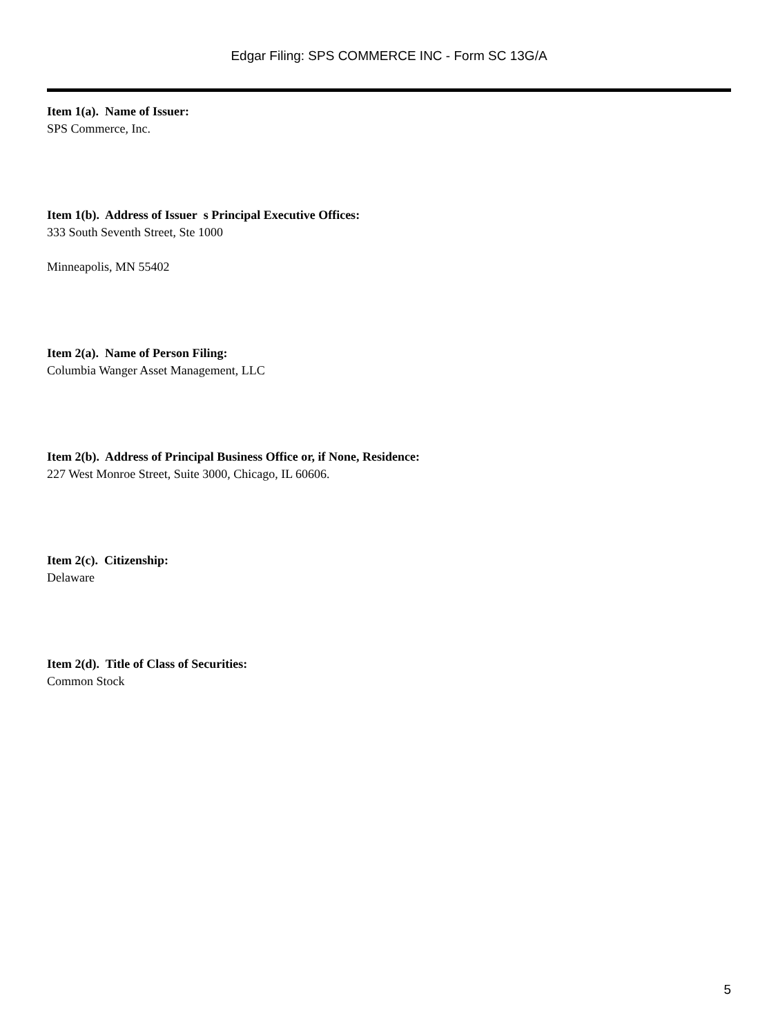Edgar Filing: SPS COMMERCE INC - Form SC 13G/A
Item 1(a). Name of Issuer:
SPS Commerce, Inc.
Item 1(b). Address of Issuer s Principal Executive Offices:
333 South Seventh Street, Ste 1000
Minneapolis, MN 55402
Item 2(a). Name of Person Filing:
Columbia Wanger Asset Management, LLC
Item 2(b). Address of Principal Business Office or, if None, Residence:
227 West Monroe Street, Suite 3000, Chicago, IL 60606.
Item 2(c). Citizenship:
Delaware
Item 2(d). Title of Class of Securities:
Common Stock
5